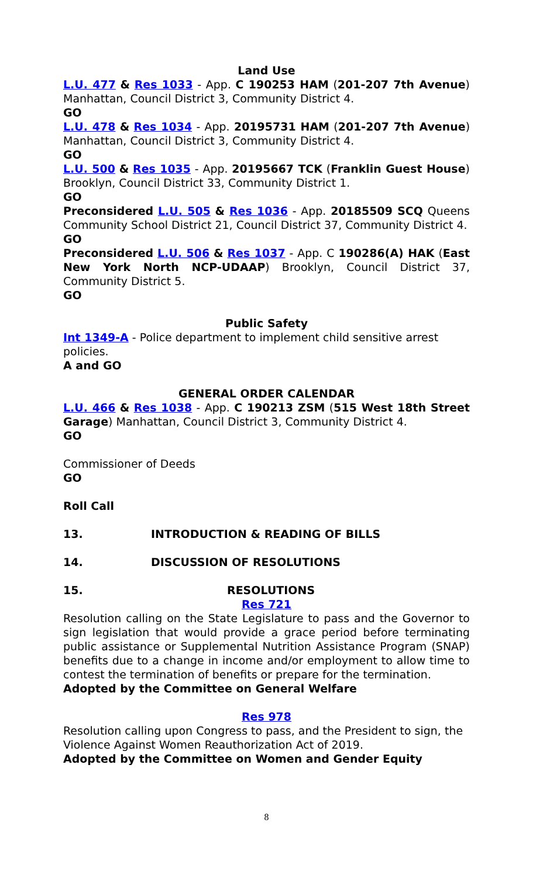Land Use
L.U. 477 & Res 1033 - App. C 190253 HAM (201-207 7th Avenue) Manhattan, Council District 3, Community District 4.
GO
L.U. 478 & Res 1034 - App. 20195731 HAM (201-207 7th Avenue) Manhattan, Council District 3, Community District 4.
GO
L.U. 500 & Res 1035 - App. 20195667 TCK (Franklin Guest House) Brooklyn, Council District 33, Community District 1.
GO
Preconsidered L.U. 505 & Res 1036 - App. 20185509 SCQ Queens Community School District 21, Council District 37, Community District 4.
GO
Preconsidered L.U. 506 & Res 1037 - App. C 190286(A) HAK (East New York North NCP-UDAAP) Brooklyn, Council District 37, Community District 5.
GO
Public Safety
Int 1349-A - Police department to implement child sensitive arrest policies.
A and GO
GENERAL ORDER CALENDAR
L.U. 466 & Res 1038 - App. C 190213 ZSM (515 West 18th Street Garage) Manhattan, Council District 3, Community District 4.
GO
Commissioner of Deeds
GO
Roll Call
13. INTRODUCTION & READING OF BILLS
14. DISCUSSION OF RESOLUTIONS
15. RESOLUTIONS
Res 721
Resolution calling on the State Legislature to pass and the Governor to sign legislation that would provide a grace period before terminating public assistance or Supplemental Nutrition Assistance Program (SNAP) benefits due to a change in income and/or employment to allow time to contest the termination of benefits or prepare for the termination.
Adopted by the Committee on General Welfare
Res 978
Resolution calling upon Congress to pass, and the President to sign, the Violence Against Women Reauthorization Act of 2019.
Adopted by the Committee on Women and Gender Equity
8